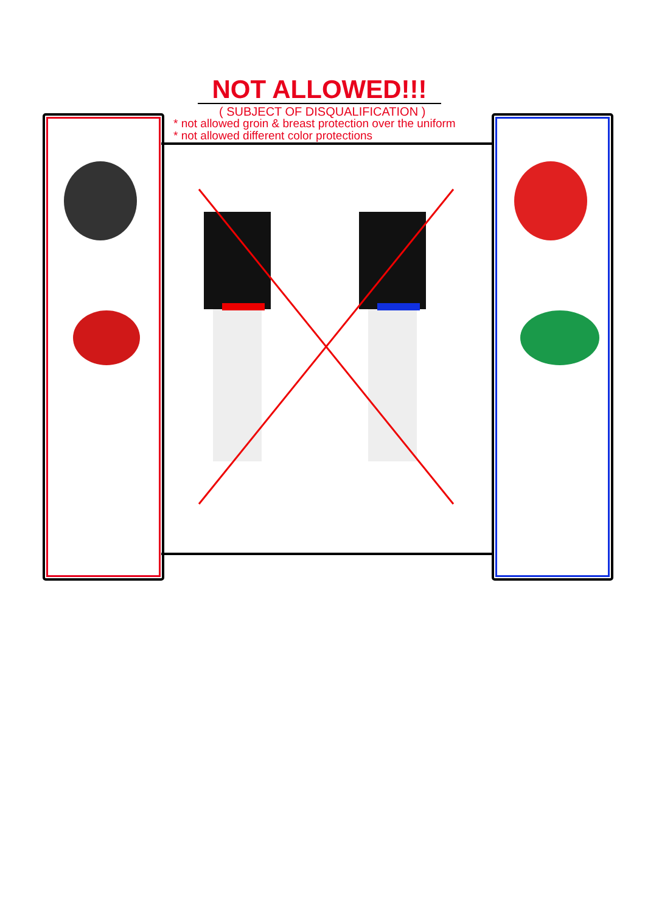NOT ALLOWED!!!
( SUBJECT OF DISQUALIFICATION )
* not allowed groin & breast protection over the uniform
* not allowed different color protections